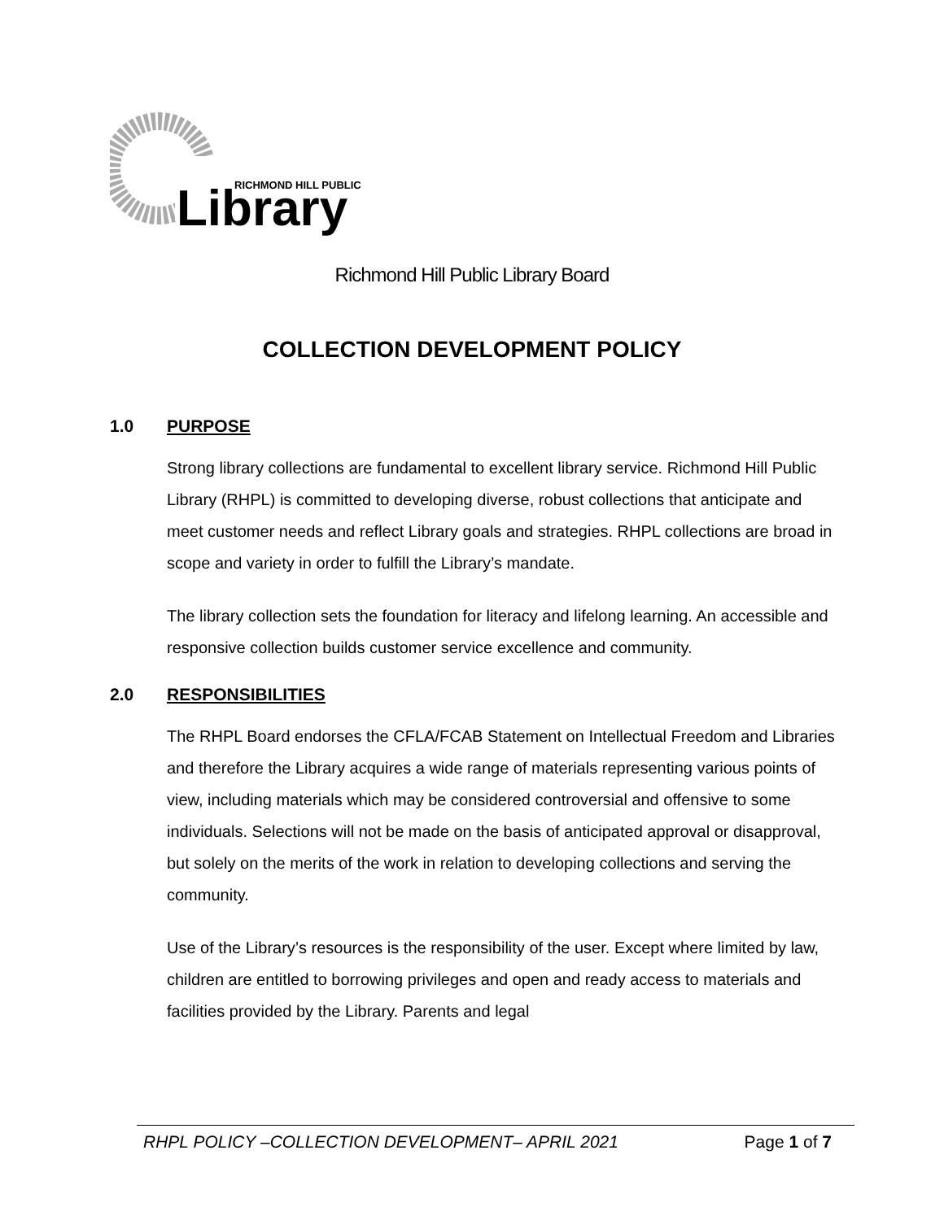RICHMOND HILL PUBLIC
Library
Richmond Hill Public Library Board
COLLECTION DEVELOPMENT POLICY
1.0 PURPOSE
Strong library collections are fundamental to excellent library service. Richmond Hill Public Library (RHPL) is committed to developing diverse, robust collections that anticipate and meet customer needs and reflect Library goals and strategies. RHPL collections are broad in scope and variety in order to fulfill the Library’s mandate.
The library collection sets the foundation for literacy and lifelong learning. An accessible and responsive collection builds customer service excellence and community.
2.0 RESPONSIBILITIES
The RHPL Board endorses the CFLA/FCAB Statement on Intellectual Freedom and Libraries and therefore the Library acquires a wide range of materials representing various points of view, including materials which may be considered controversial and offensive to some individuals. Selections will not be made on the basis of anticipated approval or disapproval, but solely on the merits of the work in relation to developing collections and serving the community.
Use of the Library’s resources is the responsibility of the user. Except where limited by law, children are entitled to borrowing privileges and open and ready access to materials and facilities provided by the Library. Parents and legal
RHPL POLICY –COLLECTION DEVELOPMENT– APRIL 2021 Page 1 of 7